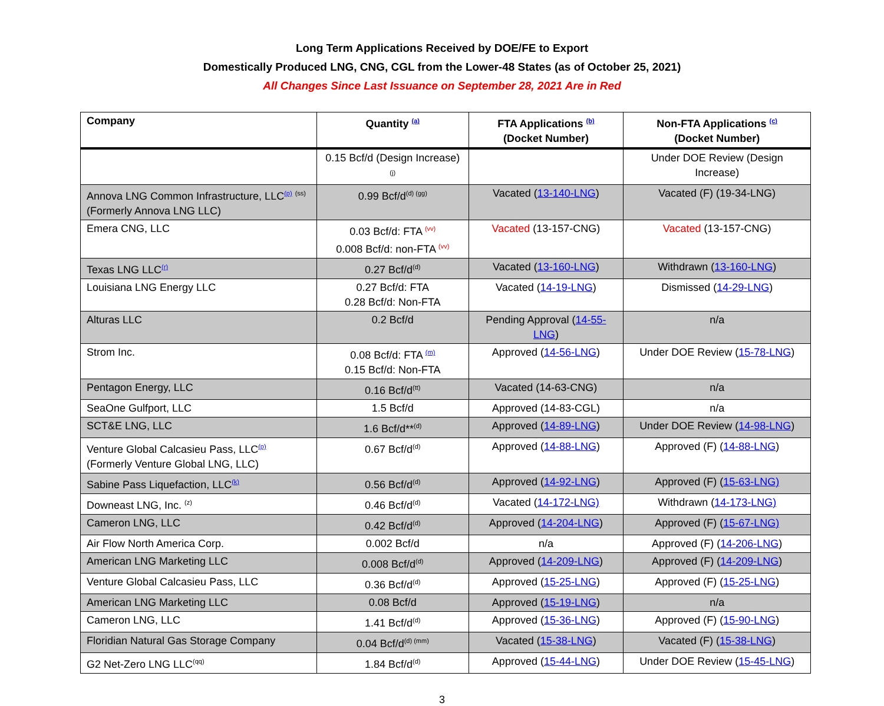Long Term Applications Received by DOE/FE to Export
Domestically Produced LNG, CNG, CGL from the Lower-48 States (as of October 25, 2021)
All Changes Since Last Issuance on September 28, 2021 Are in Red
| Company | Quantity <sup>(a)</sup> | FTA Applications <sup>(b)</sup> (Docket Number) | Non-FTA Applications <sup>(c)</sup> (Docket Number) |
| --- | --- | --- | --- |
| | 0.15 Bcf/d (Design Increase) <sup>(j)</sup> | | Under DOE Review (Design Increase) |
| Annova LNG Common Infrastructure, LLC<sup>(p)</sup> <sup>(ss)</sup> (Formerly Annova LNG LLC) | 0.99 Bcf/d<sup>(d) (gg)</sup> | Vacated ( 13-140-LNG ) | Vacated (F) (19-34-LNG) |
| Emera CNG, LLC | 0.03 Bcf/d: FTA <sup>(vv)</sup> 0.008 Bcf/d: non-FTA <sup>(vv)</sup> | Vacated (13-157-CNG) | Vacated (13-157-CNG) |
| Texas LNG LLC<sup>(r)</sup> | 0.27 Bcf/d<sup>(d)</sup> | Vacated ( 13-160-LNG ) | Withdrawn ( 13-160-LNG ) |
| Louisiana LNG Energy LLC | 0.27 Bcf/d: FTA 0.28 Bcf/d: Non-FTA | Vacated ( 14-19-LNG ) | Dismissed ( 14-29-LNG ) |
| Alturas LLC | 0.2 Bcf/d | Pending Approval ( 14-55-LNG ) | n/a |
| Strom Inc. | 0.08 Bcf/d: FTA <sup>(m)</sup> 0.15 Bcf/d: Non-FTA | Approved ( 14-56-LNG ) | Under DOE Review ( 15-78-LNG ) |
| Pentagon Energy, LLC | 0.16 Bcf/d<sup>(tt)</sup> | Vacated (14-63-CNG) | n/a |
| SeaOne Gulfport, LLC | 1.5 Bcf/d | Approved (14-83-CGL) | n/a |
| SCT&E LNG, LLC | 1.6 Bcf/d**<sup>(d)</sup> | Approved ( 14-89-LNG ) | Under DOE Review ( 14-98-LNG ) |
| Venture Global Calcasieu Pass, LLC<sup>(p)</sup> (Formerly Venture Global LNG, LLC) | 0.67 Bcf/d<sup>(d)</sup> | Approved ( 14-88-LNG ) | Approved (F) ( 14-88-LNG ) |
| Sabine Pass Liquefaction, LLC<sup>(k)</sup> | 0.56 Bcf/d<sup>(d)</sup> | Approved ( 14-92-LNG ) | Approved (F) ( 15-63-LNG) |
| Downeast LNG, Inc. <sup>(z)</sup> | 0.46 Bcf/d<sup>(d)</sup> | Vacated ( 14-172-LNG) | Withdrawn ( 14-173-LNG) |
| Cameron LNG, LLC | 0.42 Bcf/d<sup>(d)</sup> | Approved ( 14-204-LNG ) | Approved (F) ( 15-67-LNG) |
| Air Flow North America Corp. | 0.002 Bcf/d | n/a | Approved (F) ( 14-206-LNG ) |
| American LNG Marketing LLC | 0.008 Bcf/d<sup>(d)</sup> | Approved ( 14-209-LNG ) | Approved (F) ( 14-209-LNG ) |
| Venture Global Calcasieu Pass, LLC | 0.36 Bcf/d<sup>(d)</sup> | Approved ( 15-25-LNG ) | Approved (F) ( 15-25-LNG ) |
| American LNG Marketing LLC | 0.08 Bcf/d | Approved ( 15-19-LNG ) | n/a |
| Cameron LNG, LLC | 1.41 Bcf/d<sup>(d)</sup> | Approved ( 15-36-LNG ) | Approved (F) ( 15-90-LNG ) |
| Floridian Natural Gas Storage Company | 0.04 Bcf/d<sup>(d) (mm)</sup> | Vacated ( 15-38-LNG ) | Vacated (F) ( 15-38-LNG ) |
| G2 Net-Zero LNG LLC<sup>(qq)</sup> | 1.84 Bcf/d<sup>(d)</sup> | Approved ( 15-44-LNG ) | Under DOE Review ( 15-45-LNG ) |
3